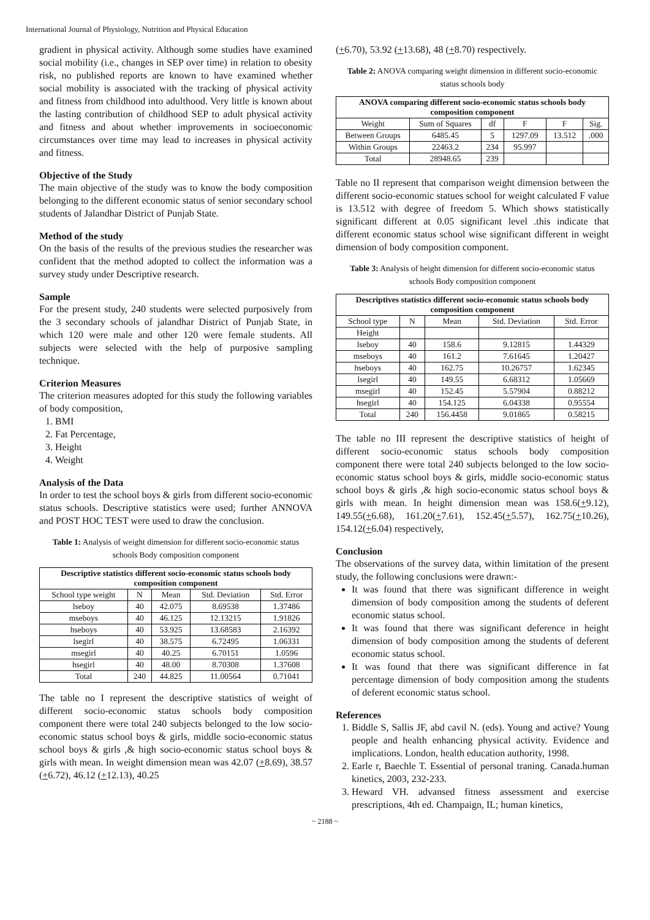International Journal of Physiology, Nutrition and Physical Education
gradient in physical activity. Although some studies have examined social mobility (i.e., changes in SEP over time) in relation to obesity risk, no published reports are known to have examined whether social mobility is associated with the tracking of physical activity and fitness from childhood into adulthood. Very little is known about the lasting contribution of childhood SEP to adult physical activity and fitness and about whether improvements in socioeconomic circumstances over time may lead to increases in physical activity and fitness.
Objective of the Study
The main objective of the study was to know the body composition belonging to the different economic status of senior secondary school students of Jalandhar District of Punjab State.
Method of the study
On the basis of the results of the previous studies the researcher was confident that the method adopted to collect the information was a survey study under Descriptive research.
Sample
For the present study, 240 students were selected purposively from the 3 secondary schools of jalandhar District of Punjab State, in which 120 were male and other 120 were female students. All subjects were selected with the help of purposive sampling technique.
Criterion Measures
The criterion measures adopted for this study the following variables of body composition,
1. BMI
2. Fat Percentage,
3. Height
4. Weight
Analysis of the Data
In order to test the school boys & girls from different socio-economic status schools. Descriptive statistics were used; further ANNOVA and POST HOC TEST were used to draw the conclusion.
Table 1: Analysis of weight dimension for different socio-economic status schools Body composition component
| Descriptive statistics different socio-economic status schools body composition component | | | | |
| --- | --- | --- | --- | --- |
| School type weight | N | Mean | Std. Deviation | Std. Error |
| lseboy | 40 | 42.075 | 8.69538 | 1.37486 |
| mseboys | 40 | 46.125 | 12.13215 | 1.91826 |
| hseboys | 40 | 53.925 | 13.68583 | 2.16392 |
| lsegirl | 40 | 38.575 | 6.72495 | 1.06331 |
| msegirl | 40 | 40.25 | 6.70151 | 1.0596 |
| hsegirl | 40 | 48.00 | 8.70308 | 1.37608 |
| Total | 240 | 44.825 | 11.00564 | 0.71041 |
The table no I represent the descriptive statistics of weight of different socio-economic status schools body composition component there were total 240 subjects belonged to the low socio-economic status school boys & girls, middle socio-economic status school boys & girls ,& high socio-economic status school boys & girls with mean. In weight dimension mean was 42.07 (+8.69), 38.57 (+6.72), 46.12 (+12.13), 40.25
(+6.70), 53.92 (+13.68), 48 (+8.70) respectively.
Table 2: ANOVA comparing weight dimension in different socio-economic status schools body
| ANOVA comparing different socio-economic status schools body composition component | | | | | |
| --- | --- | --- | --- | --- | --- |
| Weight | Sum of Squares | df | F | F | Sig. |
| Between Groups | 6485.45 | 5 | 1297.09 | 13.512 | .000 |
| Within Groups | 22463.2 | 234 | 95.997 | | |
| Total | 28948.65 | 239 | | | |
Table no II represent that comparison weight dimension between the different socio-economic statues school for weight calculated F value is 13.512 with degree of freedom 5. Which shows statistically significant different at 0.05 significant level .this indicate that different economic status school wise significant different in weight dimension of body composition component.
Table 3: Analysis of height dimension for different socio-economic status schools Body composition component
| Descriptives statistics different socio-economic status schools body composition component | | | | |
| --- | --- | --- | --- | --- |
| School type | N | Mean | Std. Deviation | Std. Error |
| Height | | | | |
| lseboy | 40 | 158.6 | 9.12815 | 1.44329 |
| mseboys | 40 | 161.2 | 7.61645 | 1.20427 |
| hseboys | 40 | 162.75 | 10.26757 | 1.62345 |
| lsegirl | 40 | 149.55 | 6.68312 | 1.05669 |
| msegirl | 40 | 152.45 | 5.57904 | 0.88212 |
| hsegirl | 40 | 154.125 | 6.04338 | 0.95554 |
| Total | 240 | 156.4458 | 9.01865 | 0.58215 |
The table no III represent the descriptive statistics of height of different socio-economic status schools body composition component there were total 240 subjects belonged to the low socio-economic status school boys & girls, middle socio-economic status school boys & girls ,& high socio-economic status school boys & girls with mean. In height dimension mean was 158.6(+9.12), 149.55(+6.68), 161.20(+7.61), 152.45(+5.57), 162.75(+10.26), 154.12(+6.04) respectively,
Conclusion
The observations of the survey data, within limitation of the present study, the following conclusions were drawn:-
It was found that there was significant difference in weight dimension of body composition among the students of deferent economic status school.
It was found that there was significant deference in height dimension of body composition among the students of deferent economic status school.
It was found that there was significant difference in fat percentage dimension of body composition among the students of deferent economic status school.
References
1. Biddle S, Sallis JF, abd cavil N. (eds). Young and active? Young people and health enhancing physical activity. Evidence and implications. London, health education authority, 1998.
2. Earle r, Baechle T. Essential of personal traning. Canada.human kinetics, 2003, 232-233.
3. Heward VH. advansed fitness assessment and exercise prescriptions, 4th ed. Champaign, IL; human kinetics,
~ 2188 ~